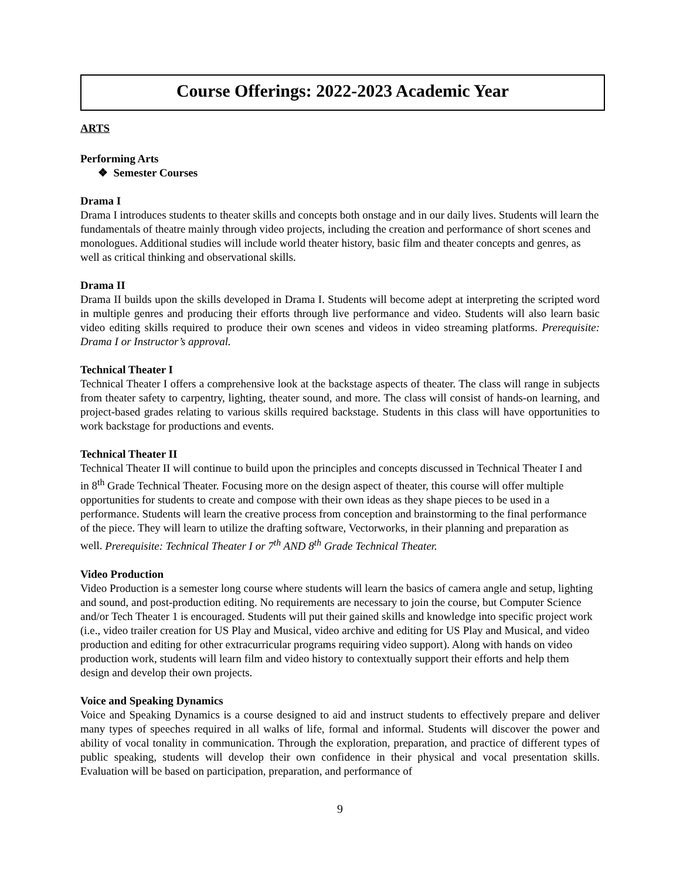Course Offerings: 2022-2023 Academic Year
ARTS
Performing Arts
❖ Semester Courses
Drama I
Drama I introduces students to theater skills and concepts both onstage and in our daily lives. Students will learn the fundamentals of theatre mainly through video projects, including the creation and performance of short scenes and monologues. Additional studies will include world theater history, basic film and theater concepts and genres, as well as critical thinking and observational skills.
Drama II
Drama II builds upon the skills developed in Drama I. Students will become adept at interpreting the scripted word in multiple genres and producing their efforts through live performance and video. Students will also learn basic video editing skills required to produce their own scenes and videos in video streaming platforms. Prerequisite: Drama I or Instructor’s approval.
Technical Theater I
Technical Theater I offers a comprehensive look at the backstage aspects of theater. The class will range in subjects from theater safety to carpentry, lighting, theater sound, and more. The class will consist of hands-on learning, and project-based grades relating to various skills required backstage. Students in this class will have opportunities to work backstage for productions and events.
Technical Theater II
Technical Theater II will continue to build upon the principles and concepts discussed in Technical Theater I and in 8<sup>th</sup> Grade Technical Theater. Focusing more on the design aspect of theater, this course will offer multiple opportunities for students to create and compose with their own ideas as they shape pieces to be used in a performance. Students will learn the creative process from conception and brainstorming to the final performance of the piece. They will learn to utilize the drafting software, Vectorworks, in their planning and preparation as well. Prerequisite: Technical Theater I or 7<sup>th</sup> AND 8<sup>th</sup> Grade Technical Theater.
Video Production
Video Production is a semester long course where students will learn the basics of camera angle and setup, lighting and sound, and post-production editing. No requirements are necessary to join the course, but Computer Science and/or Tech Theater 1 is encouraged. Students will put their gained skills and knowledge into specific project work (i.e., video trailer creation for US Play and Musical, video archive and editing for US Play and Musical, and video production and editing for other extracurricular programs requiring video support). Along with hands on video production work, students will learn film and video history to contextually support their efforts and help them design and develop their own projects.
Voice and Speaking Dynamics
Voice and Speaking Dynamics is a course designed to aid and instruct students to effectively prepare and deliver many types of speeches required in all walks of life, formal and informal. Students will discover the power and ability of vocal tonality in communication. Through the exploration, preparation, and practice of different types of public speaking, students will develop their own confidence in their physical and vocal presentation skills. Evaluation will be based on participation, preparation, and performance of
9